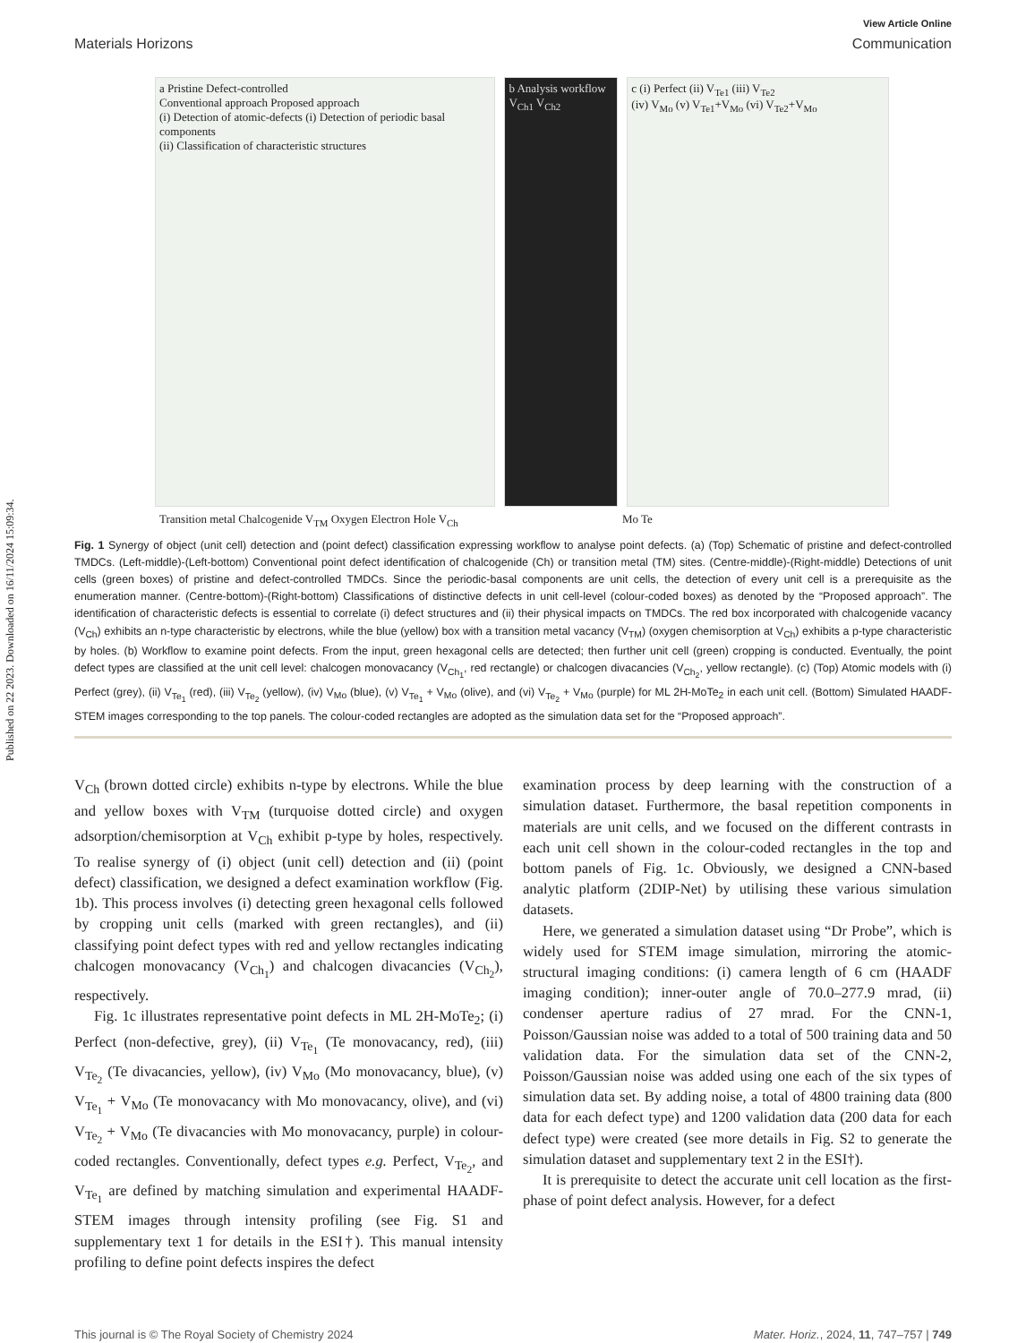Published on 22 2023. Downloaded on 16/11/2024 15:09:34.
View Article Online
Materials Horizons Communication
a Pristine Defect-controlled
Conventional approach Proposed approach
(i) Detection of atomic-defects (i) Detection of periodic basal components
(ii) Classification of characteristic structures
b Analysis workflow
V<sub>Ch1</sub> V<sub>Ch2</sub>
c (i) Perfect (ii) V<sub>Te1</sub> (iii) V<sub>Te2</sub>
(iv) V<sub>Mo</sub> (v) V<sub>Te1</sub>+V<sub>Mo</sub> (vi) V<sub>Te2</sub>+V<sub>Mo</sub>
Transition metal Chalcogenide V<sub>TM</sub> Oxygen Electron Hole V<sub>Ch</sub> Mo Te
Fig. 1 Synergy of object (unit cell) detection and (point defect) classification expressing workflow to analyse point defects. (a) (Top) Schematic of pristine and defect-controlled TMDCs. (Left-middle)-(Left-bottom) Conventional point defect identification of chalcogenide (Ch) or transition metal (TM) sites. (Centre-middle)-(Right-middle) Detections of unit cells (green boxes) of pristine and defect-controlled TMDCs. Since the periodic-basal components are unit cells, the detection of every unit cell is a prerequisite as the enumeration manner. (Centre-bottom)-(Right-bottom) Classifications of distinctive defects in unit cell-level (colour-coded boxes) as denoted by the “Proposed approach”. The identification of characteristic defects is essential to correlate (i) defect structures and (ii) their physical impacts on TMDCs. The red box incorporated with chalcogenide vacancy (V<sub>Ch</sub>) exhibits an n-type characteristic by electrons, while the blue (yellow) box with a transition metal vacancy (V<sub>TM</sub>) (oxygen chemisorption at V<sub>Ch</sub>) exhibits a p-type characteristic by holes. (b) Workflow to examine point defects. From the input, green hexagonal cells are detected; then further unit cell (green) cropping is conducted. Eventually, the point defect types are classified at the unit cell level: chalcogen monovacancy (V<sub>Ch<sub>1</sub></sub>, red rectangle) or chalcogen divacancies (V<sub>Ch<sub>2</sub></sub>, yellow rectangle). (c) (Top) Atomic models with (i) Perfect (grey), (ii) V<sub>Te<sub>1</sub></sub> (red), (iii) V<sub>Te<sub>2</sub></sub> (yellow), (iv) V<sub>Mo</sub> (blue), (v) V<sub>Te<sub>1</sub></sub> + V<sub>Mo</sub> (olive), and (vi) V<sub>Te<sub>2</sub></sub> + V<sub>Mo</sub> (purple) for ML 2H-MoTe<sub>2</sub> in each unit cell. (Bottom) Simulated HAADF-STEM images corresponding to the top panels. The colour-coded rectangles are adopted as the simulation data set for the “Proposed approach”.
V<sub>Ch</sub> (brown dotted circle) exhibits n-type by electrons. While the blue and yellow boxes with V<sub>TM</sub> (turquoise dotted circle) and oxygen adsorption/chemisorption at V<sub>Ch</sub> exhibit p-type by holes, respectively. To realise synergy of (i) object (unit cell) detection and (ii) (point defect) classification, we designed a defect examination workflow (Fig. 1b). This process involves (i) detecting green hexagonal cells followed by cropping unit cells (marked with green rectangles), and (ii) classifying point defect types with red and yellow rectangles indicating chalcogen monovacancy (V<sub>Ch<sub>1</sub></sub>) and chalcogen divacancies (V<sub>Ch<sub>2</sub></sub>), respectively.
Fig. 1c illustrates representative point defects in ML 2H-MoTe<sub>2</sub>; (i) Perfect (non-defective, grey), (ii) V<sub>Te<sub>1</sub></sub> (Te monovacancy, red), (iii) V<sub>Te<sub>2</sub></sub> (Te divacancies, yellow), (iv) V<sub>Mo</sub> (Mo monovacancy, blue), (v) V<sub>Te<sub>1</sub></sub> + V<sub>Mo</sub> (Te monovacancy with Mo monovacancy, olive), and (vi) V<sub>Te<sub>2</sub></sub> + V<sub>Mo</sub> (Te divacancies with Mo monovacancy, purple) in colour-coded rectangles. Conventionally, defect types e.g. Perfect, V<sub>Te<sub>2</sub></sub>, and V<sub>Te<sub>1</sub></sub> are defined by matching simulation and experimental HAADF-STEM images through intensity profiling (see Fig. S1 and supplementary text 1 for details in the ESI†). This manual intensity profiling to define point defects inspires the defect
examination process by deep learning with the construction of a simulation dataset. Furthermore, the basal repetition components in materials are unit cells, and we focused on the different contrasts in each unit cell shown in the colour-coded rectangles in the top and bottom panels of Fig. 1c. Obviously, we designed a CNN-based analytic platform (2DIP-Net) by utilising these various simulation datasets.
Here, we generated a simulation dataset using “Dr Probe”, which is widely used for STEM image simulation, mirroring the atomic-structural imaging conditions: (i) camera length of 6 cm (HAADF imaging condition); inner-outer angle of 70.0–277.9 mrad, (ii) condenser aperture radius of 27 mrad. For the CNN-1, Poisson/Gaussian noise was added to a total of 500 training data and 50 validation data. For the simulation data set of the CNN-2, Poisson/Gaussian noise was added using one each of the six types of simulation data set. By adding noise, a total of 4800 training data (800 data for each defect type) and 1200 validation data (200 data for each defect type) were created (see more details in Fig. S2 to generate the simulation dataset and supplementary text 2 in the ESI†).
It is prerequisite to detect the accurate unit cell location as the first-phase of point defect analysis. However, for a defect
This journal is © The Royal Society of Chemistry 2024 Mater. Horiz., 2024, 11, 747–757 | 749